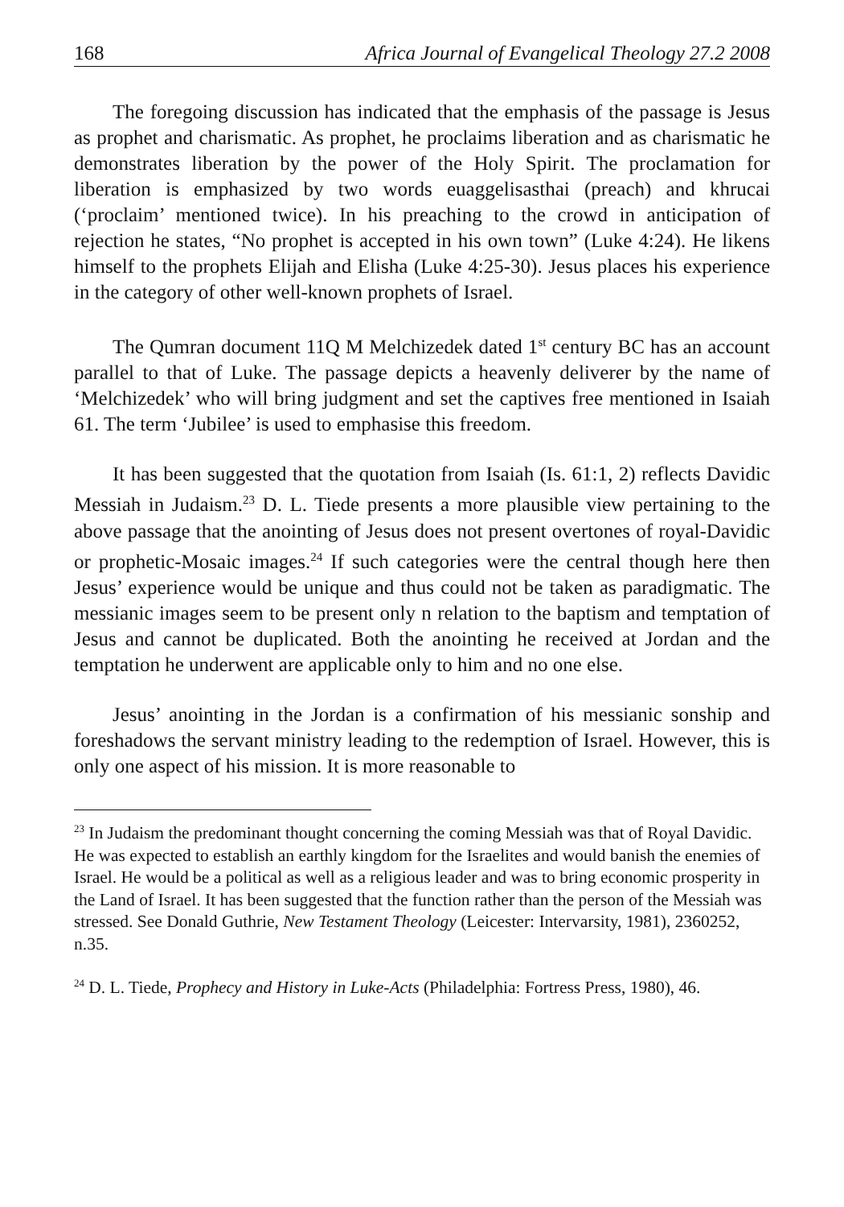168 Africa Journal of Evangelical Theology 27.2 2008
The foregoing discussion has indicated that the emphasis of the passage is Jesus as prophet and charismatic. As prophet, he proclaims liberation and as charismatic he demonstrates liberation by the power of the Holy Spirit. The proclamation for liberation is emphasized by two words euaggelisasthai (preach) and khrucai (‘proclaim’ mentioned twice). In his preaching to the crowd in anticipation of rejection he states, “No prophet is accepted in his own town” (Luke 4:24). He likens himself to the prophets Elijah and Elisha (Luke 4:25-30). Jesus places his experience in the category of other well-known prophets of Israel.
The Qumran document 11Q M Melchizedek dated 1<sup>st</sup> century BC has an account parallel to that of Luke. The passage depicts a heavenly deliverer by the name of ‘Melchizedek’ who will bring judgment and set the captives free mentioned in Isaiah 61. The term ‘Jubilee’ is used to emphasise this freedom.
It has been suggested that the quotation from Isaiah (Is. 61:1, 2) reflects Davidic Messiah in Judaism.<sup>23</sup> D. L. Tiede presents a more plausible view pertaining to the above passage that the anointing of Jesus does not present overtones of royal-Davidic or prophetic-Mosaic images.<sup>24</sup> If such categories were the central though here then Jesus’ experience would be unique and thus could not be taken as paradigmatic. The messianic images seem to be present only n relation to the baptism and temptation of Jesus and cannot be duplicated. Both the anointing he received at Jordan and the temptation he underwent are applicable only to him and no one else.
Jesus’ anointing in the Jordan is a confirmation of his messianic sonship and foreshadows the servant ministry leading to the redemption of Israel. However, this is only one aspect of his mission. It is more reasonable to
<sup>23</sup> In Judaism the predominant thought concerning the coming Messiah was that of Royal Davidic. He was expected to establish an earthly kingdom for the Israelites and would banish the enemies of Israel. He would be a political as well as a religious leader and was to bring economic prosperity in the Land of Israel. It has been suggested that the function rather than the person of the Messiah was stressed. See Donald Guthrie, New Testament Theology (Leicester: Intervarsity, 1981), 2360252, n.35.
<sup>24</sup> D. L. Tiede, Prophecy and History in Luke-Acts (Philadelphia: Fortress Press, 1980), 46.